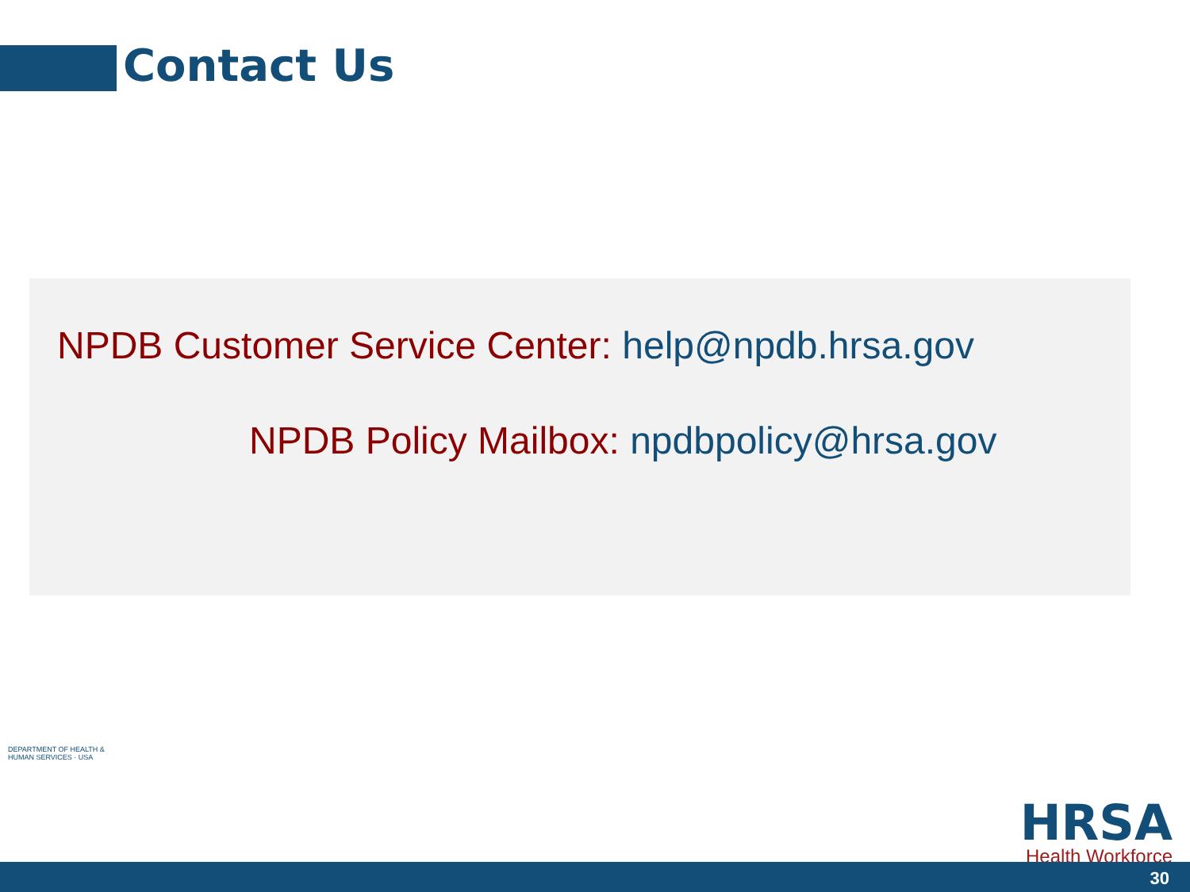Contact Us
NPDB Customer Service Center: help@npdb.hrsa.gov
NPDB Policy Mailbox: npdbpolicy@hrsa.gov
DEPARTMENT OF HEALTH & HUMAN SERVICES · USA
HRSA
Health Workforce
30